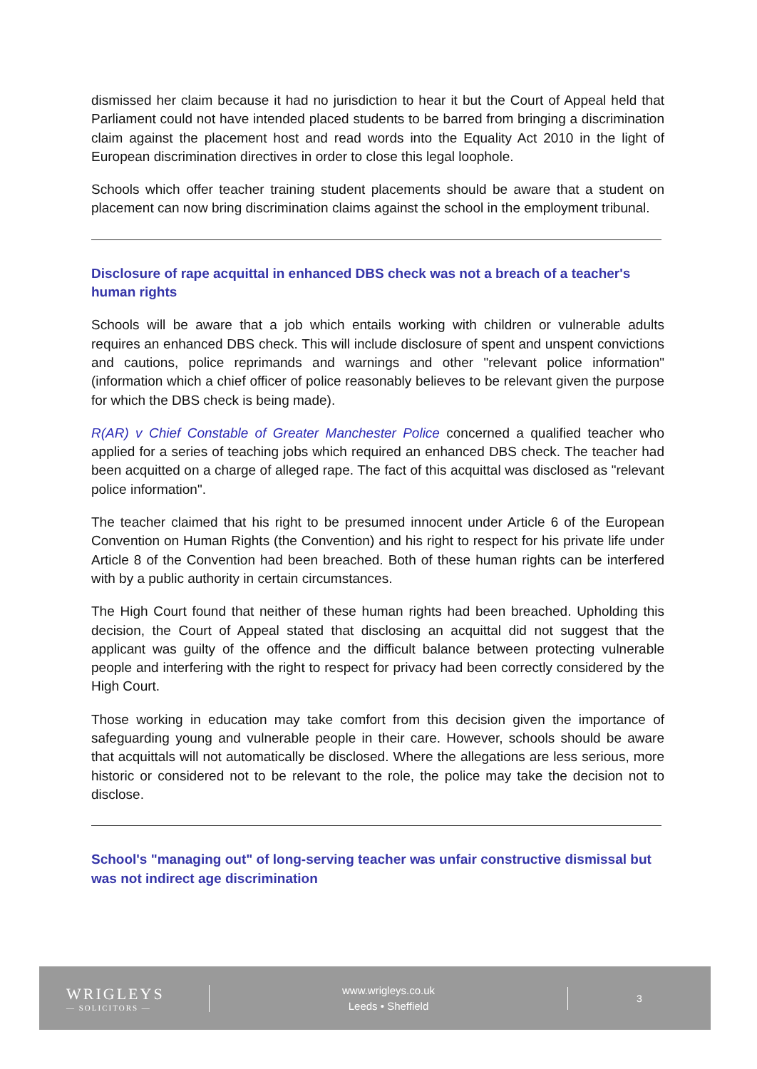dismissed her claim because it had no jurisdiction to hear it but the Court of Appeal held that Parliament could not have intended placed students to be barred from bringing a discrimination claim against the placement host and read words into the Equality Act 2010 in the light of European discrimination directives in order to close this legal loophole.
Schools which offer teacher training student placements should be aware that a student on placement can now bring discrimination claims against the school in the employment tribunal.
Disclosure of rape acquittal in enhanced DBS check was not a breach of a teacher's human rights
Schools will be aware that a job which entails working with children or vulnerable adults requires an enhanced DBS check. This will include disclosure of spent and unspent convictions and cautions, police reprimands and warnings and other "relevant police information" (information which a chief officer of police reasonably believes to be relevant given the purpose for which the DBS check is being made).
R(AR) v Chief Constable of Greater Manchester Police concerned a qualified teacher who applied for a series of teaching jobs which required an enhanced DBS check. The teacher had been acquitted on a charge of alleged rape. The fact of this acquittal was disclosed as "relevant police information".
The teacher claimed that his right to be presumed innocent under Article 6 of the European Convention on Human Rights (the Convention) and his right to respect for his private life under Article 8 of the Convention had been breached. Both of these human rights can be interfered with by a public authority in certain circumstances.
The High Court found that neither of these human rights had been breached. Upholding this decision, the Court of Appeal stated that disclosing an acquittal did not suggest that the applicant was guilty of the offence and the difficult balance between protecting vulnerable people and interfering with the right to respect for privacy had been correctly considered by the High Court.
Those working in education may take comfort from this decision given the importance of safeguarding young and vulnerable people in their care. However, schools should be aware that acquittals will not automatically be disclosed. Where the allegations are less serious, more historic or considered not to be relevant to the role, the police may take the decision not to disclose.
School's "managing out" of long-serving teacher was unfair constructive dismissal but was not indirect age discrimination
WRIGLEYS
— SOLICITORS —
www.wrigleys.co.uk
Leeds • Sheffield
3